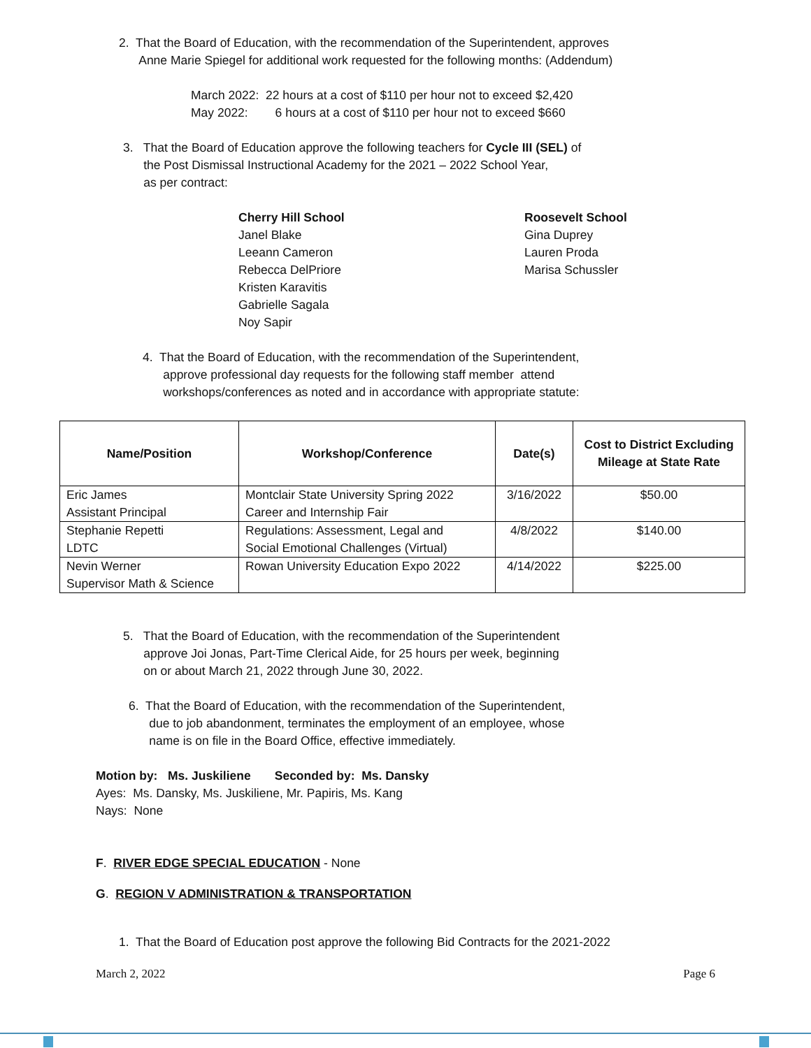2. That the Board of Education, with the recommendation of the Superintendent, approves
Anne Marie Spiegel for additional work requested for the following months: (Addendum)
March 2022: 22 hours at a cost of $110 per hour not to exceed $2,420
May 2022: 6 hours at a cost of $110 per hour not to exceed $660
3. That the Board of Education approve the following teachers for Cycle III (SEL) of
the Post Dismissal Instructional Academy for the 2021 – 2022 School Year,
as per contract:
Cherry Hill School
Janel Blake
Leeann Cameron
Rebecca DelPriore
Kristen Karavitis
Gabrielle Sagala
Noy Sapir
Roosevelt School
Gina Duprey
Lauren Proda
Marisa Schussler
4. That the Board of Education, with the recommendation of the Superintendent,
approve professional day requests for the following staff member attend
workshops/conferences as noted and in accordance with appropriate statute:
| Name/Position | Workshop/Conference | Date(s) | Cost to District Excluding Mileage at State Rate |
| --- | --- | --- | --- |
| Eric James Assistant Principal | Montclair State University Spring 2022 Career and Internship Fair | 3/16/2022 | $50.00 |
| Stephanie Repetti LDTC | Regulations: Assessment, Legal and Social Emotional Challenges (Virtual) | 4/8/2022 | $140.00 |
| Nevin Werner Supervisor Math & Science | Rowan University Education Expo 2022 | 4/14/2022 | $225.00 |
5. That the Board of Education, with the recommendation of the Superintendent
approve Joi Jonas, Part-Time Clerical Aide, for 25 hours per week, beginning
on or about March 21, 2022 through June 30, 2022.
6. That the Board of Education, with the recommendation of the Superintendent,
due to job abandonment, terminates the employment of an employee, whose
name is on file in the Board Office, effective immediately.
Motion by: Ms. Juskiliene Seconded by: Ms. Dansky
Ayes: Ms. Dansky, Ms. Juskiliene, Mr. Papiris, Ms. Kang
Nays: None
F. RIVER EDGE SPECIAL EDUCATION - None
G. REGION V ADMINISTRATION & TRANSPORTATION
1. That the Board of Education post approve the following Bid Contracts for the 2021-2022
March 2, 2022 Page 6